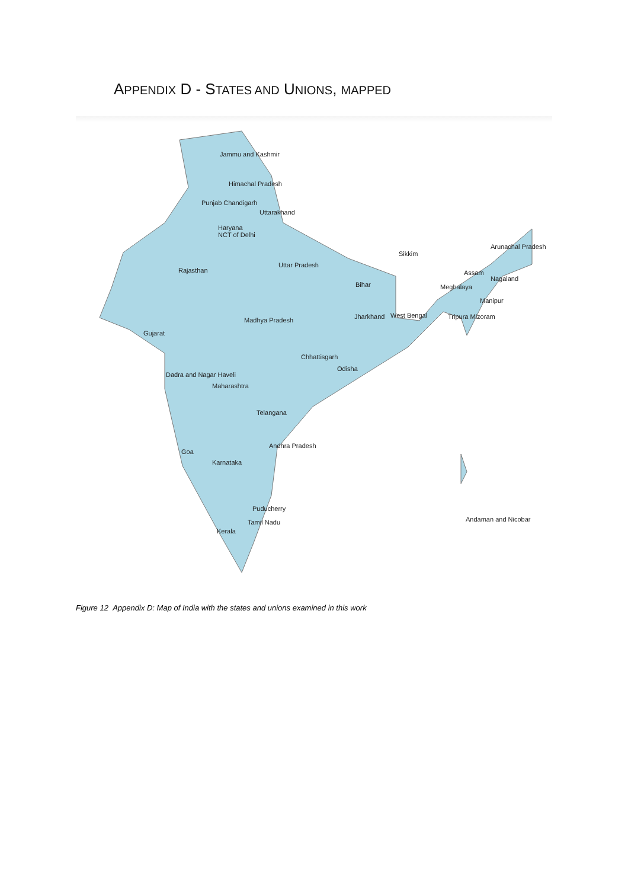APPENDIX D - STATES AND UNIONS, MAPPED
Jammu and Kashmir
Himachal Pradesh
Punjab Chandigarh
Uttarakhand
Haryana
NCT of Delhi
Arunachal Pradesh
Sikkim
Rajasthan
Uttar Pradesh
Assam
Nagaland
Bihar Meghalaya
Manipur
Madhya Pradesh Jharkhand West Bengal Tripura Mizoram
Gujarat
Chhattisgarh
Odisha
Dadra and Nagar Haveli
Maharashtra
Telangana
Andhra Pradesh
Goa
Karnataka
Puducherry
Andaman and Nicobar Tamil Nadu
Kerala
Figure 12 Appendix D: Map of India with the states and unions examined in this work